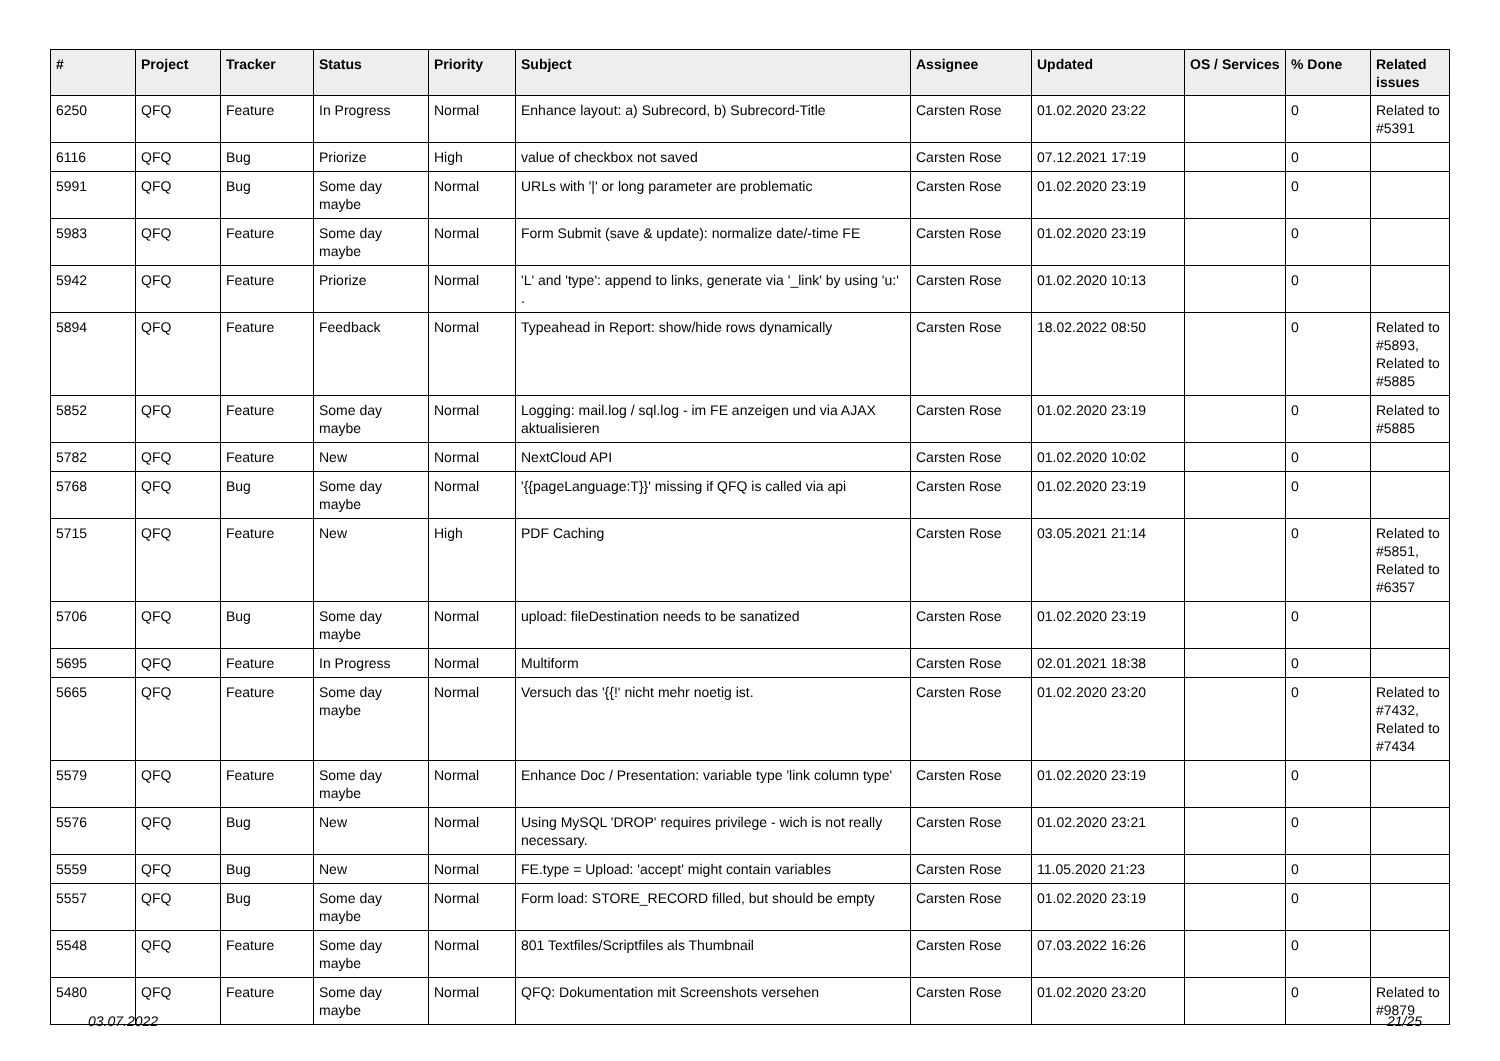| # | Project | Tracker | Status | Priority | Subject | Assignee | Updated | OS / Services | % Done | Related issues |
| --- | --- | --- | --- | --- | --- | --- | --- | --- | --- | --- |
| 6250 | QFQ | Feature | In Progress | Normal | Enhance layout: a) Subrecord, b) Subrecord-Title | Carsten Rose | 01.02.2020 23:22 | | 0 | Related to #5391 |
| 6116 | QFQ | Bug | Priorize | High | value of checkbox not saved | Carsten Rose | 07.12.2021 17:19 | | 0 | |
| 5991 | QFQ | Bug | Some day maybe | Normal | URLs with '/' or long parameter are problematic | Carsten Rose | 01.02.2020 23:19 | | 0 | |
| 5983 | QFQ | Feature | Some day maybe | Normal | Form Submit (save & update): normalize date/-time FE | Carsten Rose | 01.02.2020 23:19 | | 0 | |
| 5942 | QFQ | Feature | Priorize | Normal | 'L' and 'type': append to links, generate via '_link' by using 'u:' . | Carsten Rose | 01.02.2020 10:13 | | 0 | |
| 5894 | QFQ | Feature | Feedback | Normal | Typeahead in Report: show/hide rows dynamically | Carsten Rose | 18.02.2022 08:50 | | 0 | Related to #5893, Related to #5885 |
| 5852 | QFQ | Feature | Some day maybe | Normal | Logging: mail.log / sql.log - im FE anzeigen und via AJAX aktualisieren | Carsten Rose | 01.02.2020 23:19 | | 0 | Related to #5885 |
| 5782 | QFQ | Feature | New | Normal | NextCloud API | Carsten Rose | 01.02.2020 10:02 | | 0 | |
| 5768 | QFQ | Bug | Some day maybe | Normal | '{{pageLanguage:T}}' missing if QFQ is called via api | Carsten Rose | 01.02.2020 23:19 | | 0 | |
| 5715 | QFQ | Feature | New | High | PDF Caching | Carsten Rose | 03.05.2021 21:14 | | 0 | Related to #5851, Related to #6357 |
| 5706 | QFQ | Bug | Some day maybe | Normal | upload: fileDestination needs to be sanatized | Carsten Rose | 01.02.2020 23:19 | | 0 | |
| 5695 | QFQ | Feature | In Progress | Normal | Multiform | Carsten Rose | 02.01.2021 18:38 | | 0 | |
| 5665 | QFQ | Feature | Some day maybe | Normal | Versuch das '{{!' nicht mehr noetig ist. | Carsten Rose | 01.02.2020 23:20 | | 0 | Related to #7432, Related to #7434 |
| 5579 | QFQ | Feature | Some day maybe | Normal | Enhance Doc / Presentation: variable type 'link column type' | Carsten Rose | 01.02.2020 23:19 | | 0 | |
| 5576 | QFQ | Bug | New | Normal | Using MySQL 'DROP' requires privilege - wich is not really necessary. | Carsten Rose | 01.02.2020 23:21 | | 0 | |
| 5559 | QFQ | Bug | New | Normal | FE.type = Upload: 'accept' might contain variables | Carsten Rose | 11.05.2020 21:23 | | 0 | |
| 5557 | QFQ | Bug | Some day maybe | Normal | Form load: STORE_RECORD filled, but should be empty | Carsten Rose | 01.02.2020 23:19 | | 0 | |
| 5548 | QFQ | Feature | Some day maybe | Normal | 801 Textfiles/Scriptfiles als Thumbnail | Carsten Rose | 07.03.2022 16:26 | | 0 | |
| 5480 | QFQ | Feature | Some day maybe | Normal | QFQ: Dokumentation mit Screenshots versehen | Carsten Rose | 01.02.2020 23:20 | | 0 | Related to #9879 |
03.07.2022 21/25